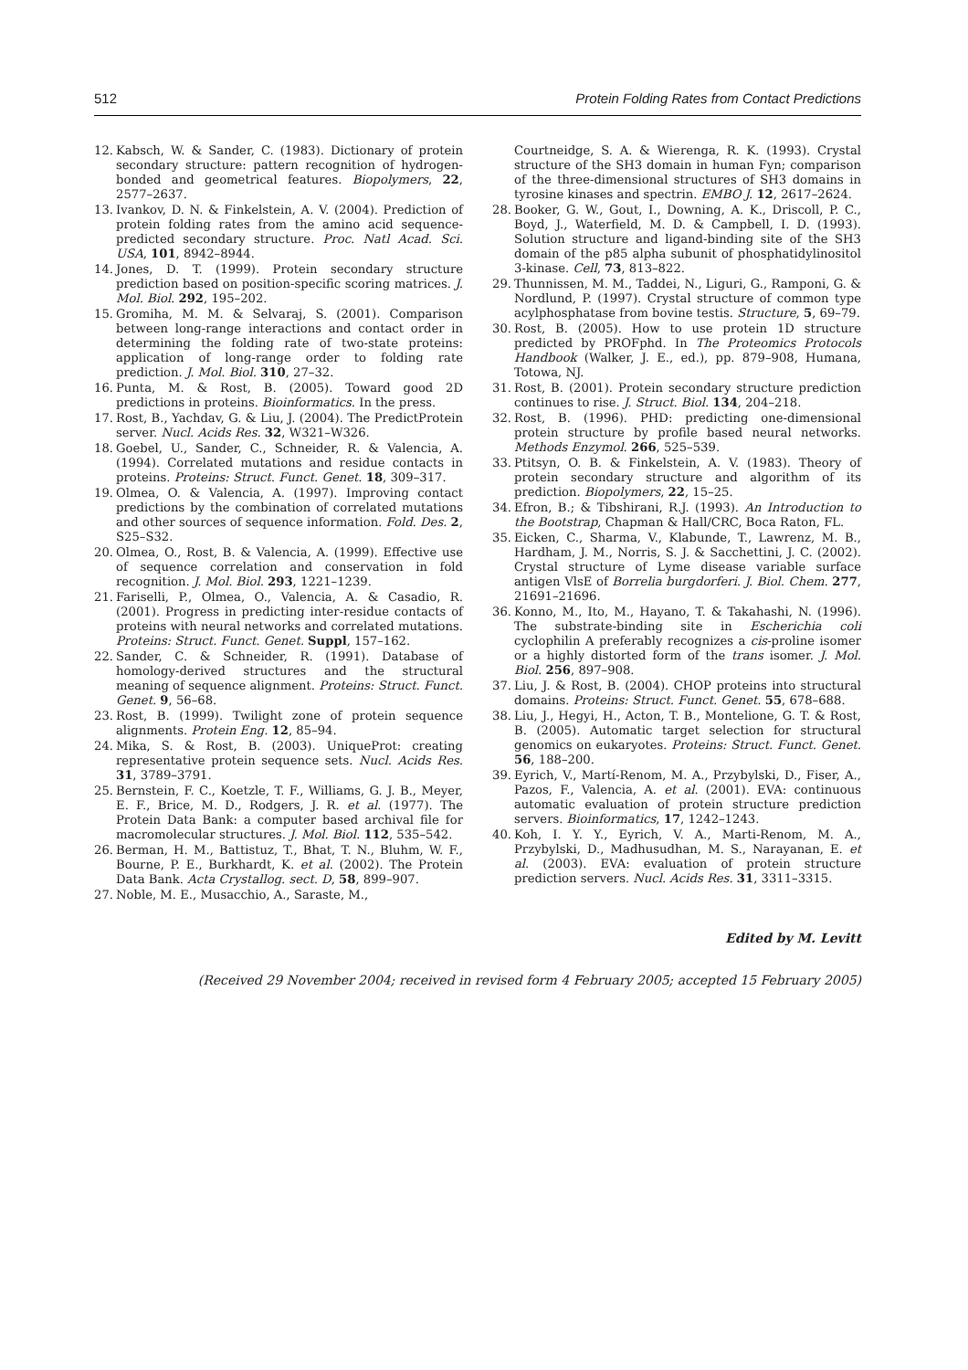512 Protein Folding Rates from Contact Predictions
12. Kabsch, W. & Sander, C. (1983). Dictionary of protein secondary structure: pattern recognition of hydrogen-bonded and geometrical features. Biopolymers, 22, 2577–2637.
13. Ivankov, D. N. & Finkelstein, A. V. (2004). Prediction of protein folding rates from the amino acid sequence-predicted secondary structure. Proc. Natl Acad. Sci. USA, 101, 8942–8944.
14. Jones, D. T. (1999). Protein secondary structure prediction based on position-specific scoring matrices. J. Mol. Biol. 292, 195–202.
15. Gromiha, M. M. & Selvaraj, S. (2001). Comparison between long-range interactions and contact order in determining the folding rate of two-state proteins: application of long-range order to folding rate prediction. J. Mol. Biol. 310, 27–32.
16. Punta, M. & Rost, B. (2005). Toward good 2D predictions in proteins. Bioinformatics. In the press.
17. Rost, B., Yachdav, G. & Liu, J. (2004). The PredictProtein server. Nucl. Acids Res. 32, W321–W326.
18. Goebel, U., Sander, C., Schneider, R. & Valencia, A. (1994). Correlated mutations and residue contacts in proteins. Proteins: Struct. Funct. Genet. 18, 309–317.
19. Olmea, O. & Valencia, A. (1997). Improving contact predictions by the combination of correlated mutations and other sources of sequence information. Fold. Des. 2, S25–S32.
20. Olmea, O., Rost, B. & Valencia, A. (1999). Effective use of sequence correlation and conservation in fold recognition. J. Mol. Biol. 293, 1221–1239.
21. Fariselli, P., Olmea, O., Valencia, A. & Casadio, R. (2001). Progress in predicting inter-residue contacts of proteins with neural networks and correlated mutations. Proteins: Struct. Funct. Genet. Suppl, 157–162.
22. Sander, C. & Schneider, R. (1991). Database of homology-derived structures and the structural meaning of sequence alignment. Proteins: Struct. Funct. Genet. 9, 56–68.
23. Rost, B. (1999). Twilight zone of protein sequence alignments. Protein Eng. 12, 85–94.
24. Mika, S. & Rost, B. (2003). UniqueProt: creating representative protein sequence sets. Nucl. Acids Res. 31, 3789–3791.
25. Bernstein, F. C., Koetzle, T. F., Williams, G. J. B., Meyer, E. F., Brice, M. D., Rodgers, J. R. et al. (1977). The Protein Data Bank: a computer based archival file for macromolecular structures. J. Mol. Biol. 112, 535–542.
26. Berman, H. M., Battistuz, T., Bhat, T. N., Bluhm, W. F., Bourne, P. E., Burkhardt, K. et al. (2002). The Protein Data Bank. Acta Crystallog. sect. D, 58, 899–907.
27. Noble, M. E., Musacchio, A., Saraste, M.,
Courtneidge, S. A. & Wierenga, R. K. (1993). Crystal structure of the SH3 domain in human Fyn; comparison of the three-dimensional structures of SH3 domains in tyrosine kinases and spectrin. EMBO J. 12, 2617–2624.
28. Booker, G. W., Gout, I., Downing, A. K., Driscoll, P. C., Boyd, J., Waterfield, M. D. & Campbell, I. D. (1993). Solution structure and ligand-binding site of the SH3 domain of the p85 alpha subunit of phosphatidylinositol 3-kinase. Cell, 73, 813–822.
29. Thunnissen, M. M., Taddei, N., Liguri, G., Ramponi, G. & Nordlund, P. (1997). Crystal structure of common type acylphosphatase from bovine testis. Structure, 5, 69–79.
30. Rost, B. (2005). How to use protein 1D structure predicted by PROFphd. In The Proteomics Protocols Handbook (Walker, J. E., ed.), pp. 879–908, Humana, Totowa, NJ.
31. Rost, B. (2001). Protein secondary structure prediction continues to rise. J. Struct. Biol. 134, 204–218.
32. Rost, B. (1996). PHD: predicting one-dimensional protein structure by profile based neural networks. Methods Enzymol. 266, 525–539.
33. Ptitsyn, O. B. & Finkelstein, A. V. (1983). Theory of protein secondary structure and algorithm of its prediction. Biopolymers, 22, 15–25.
34. Efron, B.; & Tibshirani, R.J. (1993). An Introduction to the Bootstrap, Chapman & Hall/CRC, Boca Raton, FL.
35. Eicken, C., Sharma, V., Klabunde, T., Lawrenz, M. B., Hardham, J. M., Norris, S. J. & Sacchettini, J. C. (2002). Crystal structure of Lyme disease variable surface antigen VlsE of Borrelia burgdorferi. J. Biol. Chem. 277, 21691–21696.
36. Konno, M., Ito, M., Hayano, T. & Takahashi, N. (1996). The substrate-binding site in Escherichia coli cyclophilin A preferably recognizes a cis-proline isomer or a highly distorted form of the trans isomer. J. Mol. Biol. 256, 897–908.
37. Liu, J. & Rost, B. (2004). CHOP proteins into structural domains. Proteins: Struct. Funct. Genet. 55, 678–688.
38. Liu, J., Hegyi, H., Acton, T. B., Montelione, G. T. & Rost, B. (2005). Automatic target selection for structural genomics on eukaryotes. Proteins: Struct. Funct. Genet. 56, 188–200.
39. Eyrich, V., Martí-Renom, M. A., Przybylski, D., Fiser, A., Pazos, F., Valencia, A. et al. (2001). EVA: continuous automatic evaluation of protein structure prediction servers. Bioinformatics, 17, 1242–1243.
40. Koh, I. Y. Y., Eyrich, V. A., Marti-Renom, M. A., Przybylski, D., Madhusudhan, M. S., Narayanan, E. et al. (2003). EVA: evaluation of protein structure prediction servers. Nucl. Acids Res. 31, 3311–3315.
Edited by M. Levitt
(Received 29 November 2004; received in revised form 4 February 2005; accepted 15 February 2005)